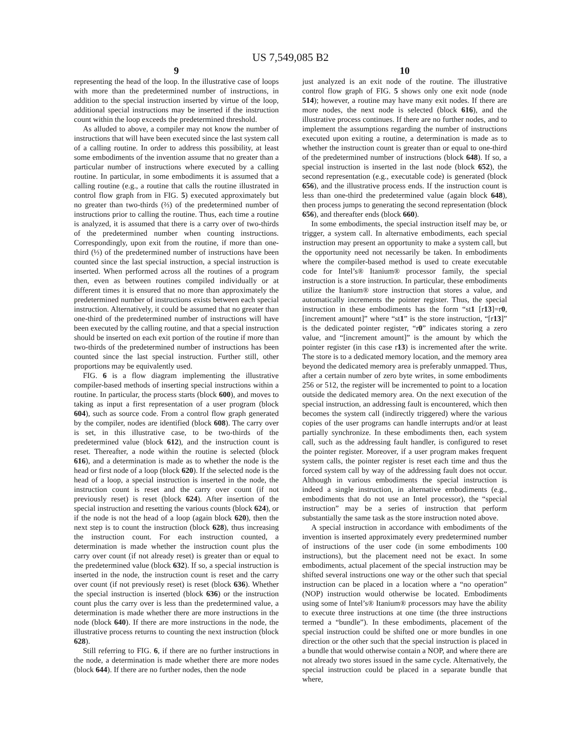US 7,549,085 B2
9
representing the head of the loop. In the illustrative case of loops with more than the predetermined number of instructions, in addition to the special instruction inserted by virtue of the loop, additional special instructions may be inserted if the instruction count within the loop exceeds the predetermined threshold.
As alluded to above, a compiler may not know the number of instructions that will have been executed since the last system call of a calling routine. In order to address this possibility, at least some embodiments of the invention assume that no greater than a particular number of instructions where executed by a calling routine. In particular, in some embodiments it is assumed that a calling routine (e.g., a routine that calls the routine illustrated in control flow graph from in FIG. 5) executed approximately but no greater than two-thirds (⅔) of the predetermined number of instructions prior to calling the routine. Thus, each time a routine is analyzed, it is assumed that there is a carry over of two-thirds of the predetermined number when counting instructions. Correspondingly, upon exit from the routine, if more than one-third (⅓) of the predetermined number of instructions have been counted since the last special instruction, a special instruction is inserted. When performed across all the routines of a program then, even as between routines compiled individually or at different times it is ensured that no more than approximately the predetermined number of instructions exists between each special instruction. Alternatively, it could be assumed that no greater than one-third of the predetermined number of instructions will have been executed by the calling routine, and that a special instruction should be inserted on each exit portion of the routine if more than two-thirds of the predetermined number of instructions has been counted since the last special instruction. Further still, other proportions may be equivalently used.
FIG. 6 is a flow diagram implementing the illustrative compiler-based methods of inserting special instructions within a routine. In particular, the process starts (block 600), and moves to taking as input a first representation of a user program (block 604), such as source code. From a control flow graph generated by the compiler, nodes are identified (block 608). The carry over is set, in this illustrative case, to be two-thirds of the predetermined value (block 612), and the instruction count is reset. Thereafter, a node within the routine is selected (block 616), and a determination is made as to whether the node is the head or first node of a loop (block 620). If the selected node is the head of a loop, a special instruction is inserted in the node, the instruction count is reset and the carry over count (if not previously reset) is reset (block 624). After insertion of the special instruction and resetting the various counts (block 624), or if the node is not the head of a loop (again block 620), then the next step is to count the instruction (block 628), thus increasing the instruction count. For each instruction counted, a determination is made whether the instruction count plus the carry over count (if not already reset) is greater than or equal to the predetermined value (block 632). If so, a special instruction is inserted in the node, the instruction count is reset and the carry over count (if not previously reset) is reset (block 636). Whether the special instruction is inserted (block 636) or the instruction count plus the carry over is less than the predetermined value, a determination is made whether there are more instructions in the node (block 640). If there are more instructions in the node, the illustrative process returns to counting the next instruction (block 628).
Still referring to FIG. 6, if there are no further instructions in the node, a determination is made whether there are more nodes (block 644). If there are no further nodes, then the node
10
just analyzed is an exit node of the routine. The illustrative control flow graph of FIG. 5 shows only one exit node (node 514); however, a routine may have many exit nodes. If there are more nodes, the next node is selected (block 616), and the illustrative process continues. If there are no further nodes, and to implement the assumptions regarding the number of instructions executed upon exiting a routine, a determination is made as to whether the instruction count is greater than or equal to one-third of the predetermined number of instructions (block 648). If so, a special instruction is inserted in the last node (block 652), the second representation (e.g., executable code) is generated (block 656), and the illustrative process ends. If the instruction count is less than one-third the predetermined value (again block 648), then process jumps to generating the second representation (block 656), and thereafter ends (block 660).
In some embodiments, the special instruction itself may be, or trigger, a system call. In alternative embodiments, each special instruction may present an opportunity to make a system call, but the opportunity need not necessarily be taken. In embodiments where the compiler-based method is used to create executable code for Intel’s® Itanium® processor family, the special instruction is a store instruction. In particular, these embodiments utilize the Itanium® store instruction that stores a value, and automatically increments the pointer register. Thus, the special instruction in these embodiments has the form “st1 [r13]=r0, [increment amount]” where “st1” is the store instruction, “[r13]” is the dedicated pointer register, “r0” indicates storing a zero value, and “[increment amount]” is the amount by which the pointer register (in this case r13) is incremented after the write. The store is to a dedicated memory location, and the memory area beyond the dedicated memory area is preferably unmapped. Thus, after a certain number of zero byte writes, in some embodiments 256 or 512, the register will be incremented to point to a location outside the dedicated memory area. On the next execution of the special instruction, an addressing fault is encountered, which then becomes the system call (indirectly triggered) where the various copies of the user programs can handle interrupts and/or at least partially synchronize. In these embodiments then, each system call, such as the addressing fault handler, is configured to reset the pointer register. Moreover, if a user program makes frequent system calls, the pointer register is reset each time and thus the forced system call by way of the addressing fault does not occur. Although in various embodiments the special instruction is indeed a single instruction, in alternative embodiments (e.g., embodiments that do not use an Intel processor), the “special instruction” may be a series of instruction that perform substantially the same task as the store instruction noted above.
A special instruction in accordance with embodiments of the invention is inserted approximately every predetermined number of instructions of the user code (in some embodiments 100 instructions), but the placement need not be exact. In some embodiments, actual placement of the special instruction may be shifted several instructions one way or the other such that special instruction can be placed in a location where a “no operation” (NOP) instruction would otherwise be located. Embodiments using some of Intel’s® Itanium® processors may have the ability to execute three instructions at one time (the three instructions termed a “bundle”). In these embodiments, placement of the special instruction could be shifted one or more bundles in one direction or the other such that the special instruction is placed in a bundle that would otherwise contain a NOP, and where there are not already two stores issued in the same cycle. Alternatively, the special instruction could be placed in a separate bundle that where,